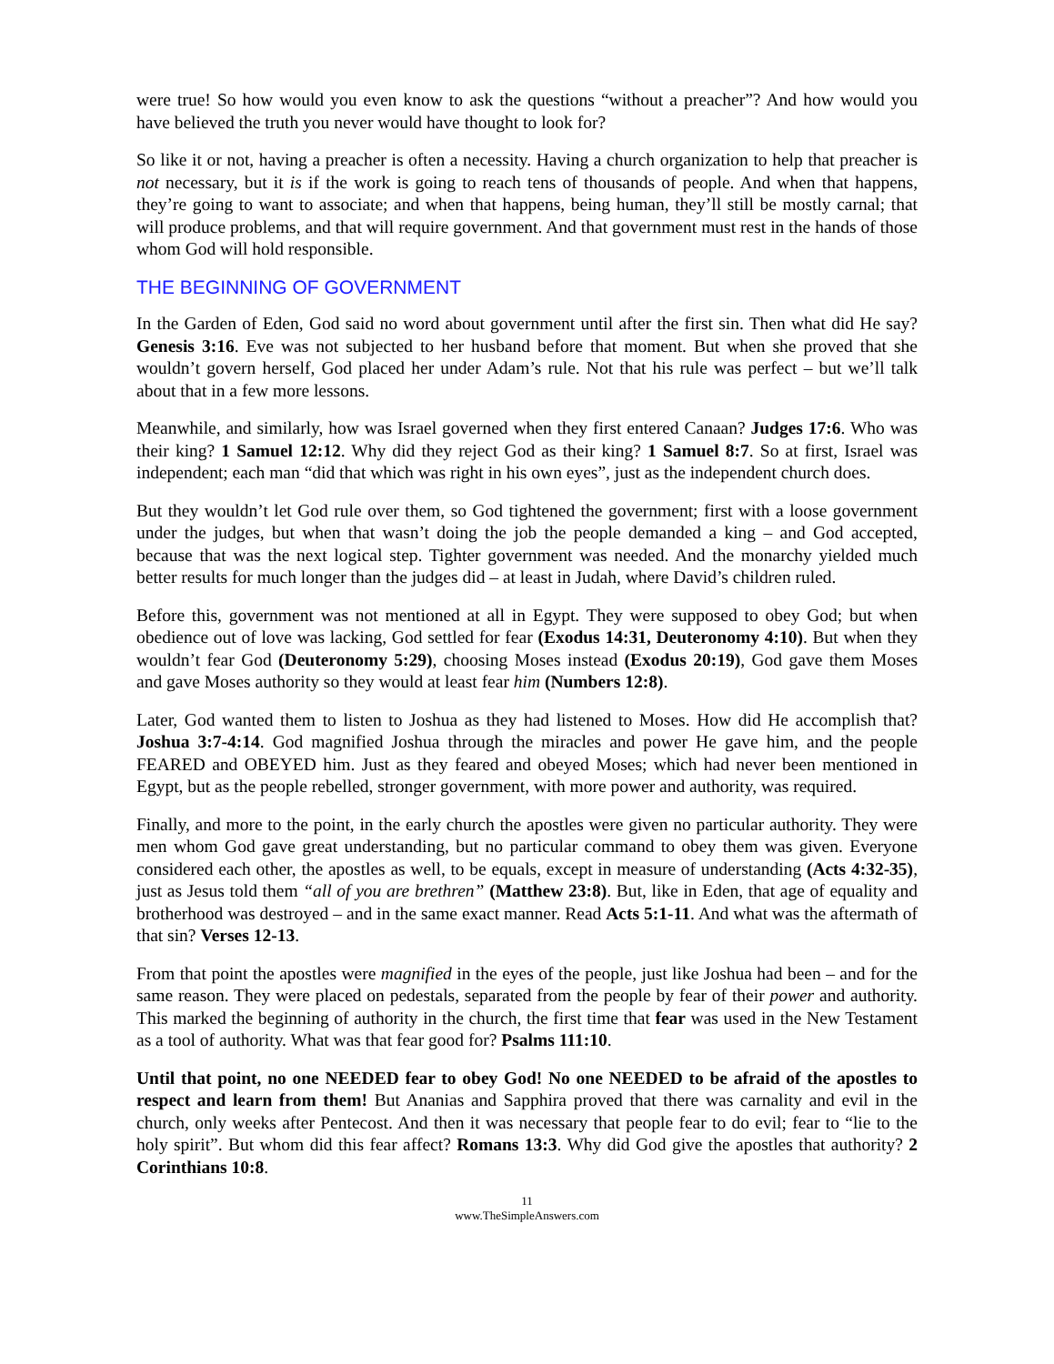were true! So how would you even know to ask the questions “without a preacher”? And how would you have believed the truth you never would have thought to look for?
So like it or not, having a preacher is often a necessity. Having a church organization to help that preacher is not necessary, but it is if the work is going to reach tens of thousands of people. And when that happens, they’re going to want to associate; and when that happens, being human, they’ll still be mostly carnal; that will produce problems, and that will require government. And that government must rest in the hands of those whom God will hold responsible.
THE BEGINNING OF GOVERNMENT
In the Garden of Eden, God said no word about government until after the first sin. Then what did He say? Genesis 3:16. Eve was not subjected to her husband before that moment. But when she proved that she wouldn’t govern herself, God placed her under Adam’s rule. Not that his rule was perfect – but we’ll talk about that in a few more lessons.
Meanwhile, and similarly, how was Israel governed when they first entered Canaan? Judges 17:6. Who was their king? 1 Samuel 12:12. Why did they reject God as their king? 1 Samuel 8:7. So at first, Israel was independent; each man “did that which was right in his own eyes”, just as the independent church does.
But they wouldn’t let God rule over them, so God tightened the government; first with a loose government under the judges, but when that wasn’t doing the job the people demanded a king – and God accepted, because that was the next logical step. Tighter government was needed. And the monarchy yielded much better results for much longer than the judges did – at least in Judah, where David’s children ruled.
Before this, government was not mentioned at all in Egypt. They were supposed to obey God; but when obedience out of love was lacking, God settled for fear (Exodus 14:31, Deuteronomy 4:10). But when they wouldn’t fear God (Deuteronomy 5:29), choosing Moses instead (Exodus 20:19), God gave them Moses and gave Moses authority so they would at least fear him (Numbers 12:8).
Later, God wanted them to listen to Joshua as they had listened to Moses. How did He accomplish that? Joshua 3:7-4:14. God magnified Joshua through the miracles and power He gave him, and the people FEARED and OBEYED him. Just as they feared and obeyed Moses; which had never been mentioned in Egypt, but as the people rebelled, stronger government, with more power and authority, was required.
Finally, and more to the point, in the early church the apostles were given no particular authority. They were men whom God gave great understanding, but no particular command to obey them was given. Everyone considered each other, the apostles as well, to be equals, except in measure of understanding (Acts 4:32-35), just as Jesus told them “all of you are brethren” (Matthew 23:8). But, like in Eden, that age of equality and brotherhood was destroyed – and in the same exact manner. Read Acts 5:1-11. And what was the aftermath of that sin? Verses 12-13.
From that point the apostles were magnified in the eyes of the people, just like Joshua had been – and for the same reason. They were placed on pedestals, separated from the people by fear of their power and authority. This marked the beginning of authority in the church, the first time that fear was used in the New Testament as a tool of authority. What was that fear good for? Psalms 111:10.
Until that point, no one NEEDED fear to obey God! No one NEEDED to be afraid of the apostles to respect and learn from them! But Ananias and Sapphira proved that there was carnality and evil in the church, only weeks after Pentecost. And then it was necessary that people fear to do evil; fear to “lie to the holy spirit”. But whom did this fear affect? Romans 13:3. Why did God give the apostles that authority? 2 Corinthians 10:8.
11
www.TheSimpleAnswers.com